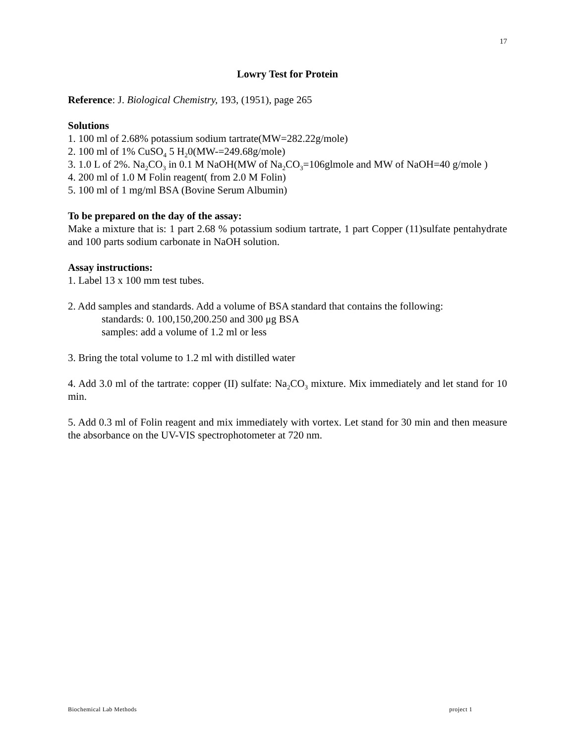17
Lowry Test for Protein
Reference: J. Biological Chemistry, 193, (1951), page 265
Solutions
1. 100 ml of 2.68% potassium sodium tartrate(MW=282.22g/mole)
2. 100 ml of 1% CuSO<sub>4</sub> 5 H<sub>2</sub>0(MW-=249.68g/mole)
3. 1.0 L of 2%. Na<sub>2</sub>CO<sub>3</sub> in 0.1 M NaOH(MW of Na<sub>2</sub>CO<sub>3</sub>=106glmole and MW of NaOH=40 g/mole )
4. 200 ml of 1.0 M Folin reagent( from 2.0 M Folin)
5. 100 ml of 1 mg/ml BSA (Bovine Serum Albumin)
To be prepared on the day of the assay:
Make a mixture that is: 1 part 2.68 % potassium sodium tartrate, 1 part Copper (11)sulfate pentahydrate and 100 parts sodium carbonate in NaOH solution.
Assay instructions:
1. Label 13 x 100 mm test tubes.
2. Add samples and standards. Add a volume of BSA standard that contains the following:
standards: 0. 100,150,200.250 and 300 μg BSA
samples: add a volume of 1.2 ml or less
3. Bring the total volume to 1.2 ml with distilled water
4. Add 3.0 ml of the tartrate: copper (II) sulfate: Na<sub>2</sub>CO<sub>3</sub> mixture. Mix immediately and let stand for 10 min.
5. Add 0.3 ml of Folin reagent and mix immediately with vortex. Let stand for 30 min and then measure the absorbance on the UV-VIS spectrophotometer at 720 nm.
Biochemical Lab Methods project 1